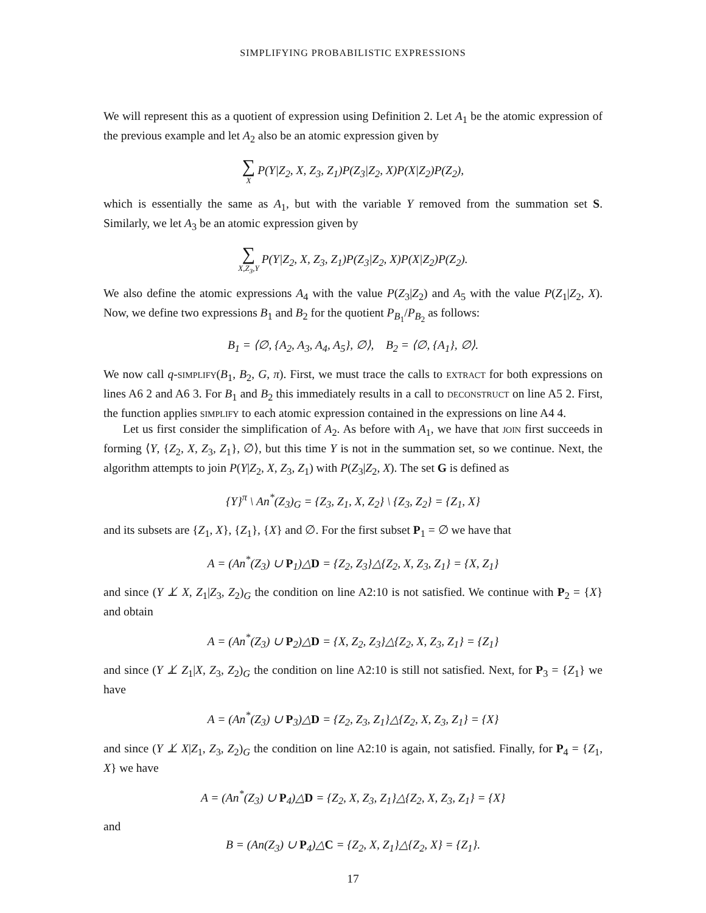SIMPLIFYING PROBABILISTIC EXPRESSIONS
We will represent this as a quotient of expression using Definition 2. Let A<sub>1</sub> be the atomic expression of the previous example and let A<sub>2</sub> also be an atomic expression given by
∑ X P(Y|Z<sub>2</sub>, X, Z<sub>3</sub>, Z<sub>1</sub>)P(Z<sub>3</sub>|Z<sub>2</sub>, X)P(X|Z<sub>2</sub>)P(Z<sub>2</sub>),
which is essentially the same as A<sub>1</sub>, but with the variable Y removed from the summation set S. Similarly, we let A<sub>3</sub> be an atomic expression given by
∑ X,Z<sub>3</sub>,Y P(Y|Z<sub>2</sub>, X, Z<sub>3</sub>, Z<sub>1</sub>)P(Z<sub>3</sub>|Z<sub>2</sub>, X)P(X|Z<sub>2</sub>)P(Z<sub>2</sub>).
We also define the atomic expressions A<sub>4</sub> with the value P(Z<sub>3</sub>|Z<sub>2</sub>) and A<sub>5</sub> with the value P(Z<sub>1</sub>|Z<sub>2</sub>, X). Now, we define two expressions B<sub>1</sub> and B<sub>2</sub> for the quotient P<sub>B<sub>1</sub></sub>/P<sub>B<sub>2</sub></sub> as follows:
B<sub>1</sub> = ⟨∅, {A<sub>2</sub>, A<sub>3</sub>, A<sub>4</sub>, A<sub>5</sub>}, ∅⟩, B<sub>2</sub> = ⟨∅, {A<sub>1</sub>}, ∅⟩.
We now call q-simplify(B<sub>1</sub>, B<sub>2</sub>, G, π). First, we must trace the calls to extract for both expressions on lines A6 2 and A6 3. For B<sub>1</sub> and B<sub>2</sub> this immediately results in a call to deconstruct on line A5 2. First, the function applies simplify to each atomic expression contained in the expressions on line A4 4.
Let us first consider the simplification of A<sub>2</sub>. As before with A<sub>1</sub>, we have that join first succeeds in forming ⟨Y, {Z<sub>2</sub>, X, Z<sub>3</sub>, Z<sub>1</sub>}, ∅⟩, but this time Y is not in the summation set, so we continue. Next, the algorithm attempts to join P(Y|Z<sub>2</sub>, X, Z<sub>3</sub>, Z<sub>1</sub>) with P(Z<sub>3</sub>|Z<sub>2</sub>, X). The set G is defined as
{Y}<sup>π</sup> \ An<sup>*</sup>(Z<sub>3</sub>)<sub>G</sub> = {Z<sub>3</sub>, Z<sub>1</sub>, X, Z<sub>2</sub>} \ {Z<sub>3</sub>, Z<sub>2</sub>} = {Z<sub>1</sub>, X}
and its subsets are {Z<sub>1</sub>, X}, {Z<sub>1</sub>}, {X} and ∅. For the first subset P<sub>1</sub> = ∅ we have that
A = (An<sup>*</sup>(Z<sub>3</sub>) ∪ P<sub>1</sub>)△D = {Z<sub>2</sub>, Z<sub>3</sub>}△{Z<sub>2</sub>, X, Z<sub>3</sub>, Z<sub>1</sub>} = {X, Z<sub>1</sub>}
and since (Y ⊥̸ X, Z<sub>1</sub>|Z<sub>3</sub>, Z<sub>2</sub>)<sub>G</sub> the condition on line A2:10 is not satisfied. We continue with P<sub>2</sub> = {X} and obtain
A = (An<sup>*</sup>(Z<sub>3</sub>) ∪ P<sub>2</sub>)△D = {X, Z<sub>2</sub>, Z<sub>3</sub>}△{Z<sub>2</sub>, X, Z<sub>3</sub>, Z<sub>1</sub>} = {Z<sub>1</sub>}
and since (Y ⊥̸ Z<sub>1</sub>|X, Z<sub>3</sub>, Z<sub>2</sub>)<sub>G</sub> the condition on line A2:10 is still not satisfied. Next, for P<sub>3</sub> = {Z<sub>1</sub>} we have
A = (An<sup>*</sup>(Z<sub>3</sub>) ∪ P<sub>3</sub>)△D = {Z<sub>2</sub>, Z<sub>3</sub>, Z<sub>1</sub>}△{Z<sub>2</sub>, X, Z<sub>3</sub>, Z<sub>1</sub>} = {X}
and since (Y ⊥̸ X|Z<sub>1</sub>, Z<sub>3</sub>, Z<sub>2</sub>)<sub>G</sub> the condition on line A2:10 is again, not satisfied. Finally, for P<sub>4</sub> = {Z<sub>1</sub>, X} we have
A = (An<sup>*</sup>(Z<sub>3</sub>) ∪ P<sub>4</sub>)△D = {Z<sub>2</sub>, X, Z<sub>3</sub>, Z<sub>1</sub>}△{Z<sub>2</sub>, X, Z<sub>3</sub>, Z<sub>1</sub>} = {X}
and
B = (An(Z<sub>3</sub>) ∪ P<sub>4</sub>)△C = {Z<sub>2</sub>, X, Z<sub>1</sub>}△{Z<sub>2</sub>, X} = {Z<sub>1</sub>}.
17